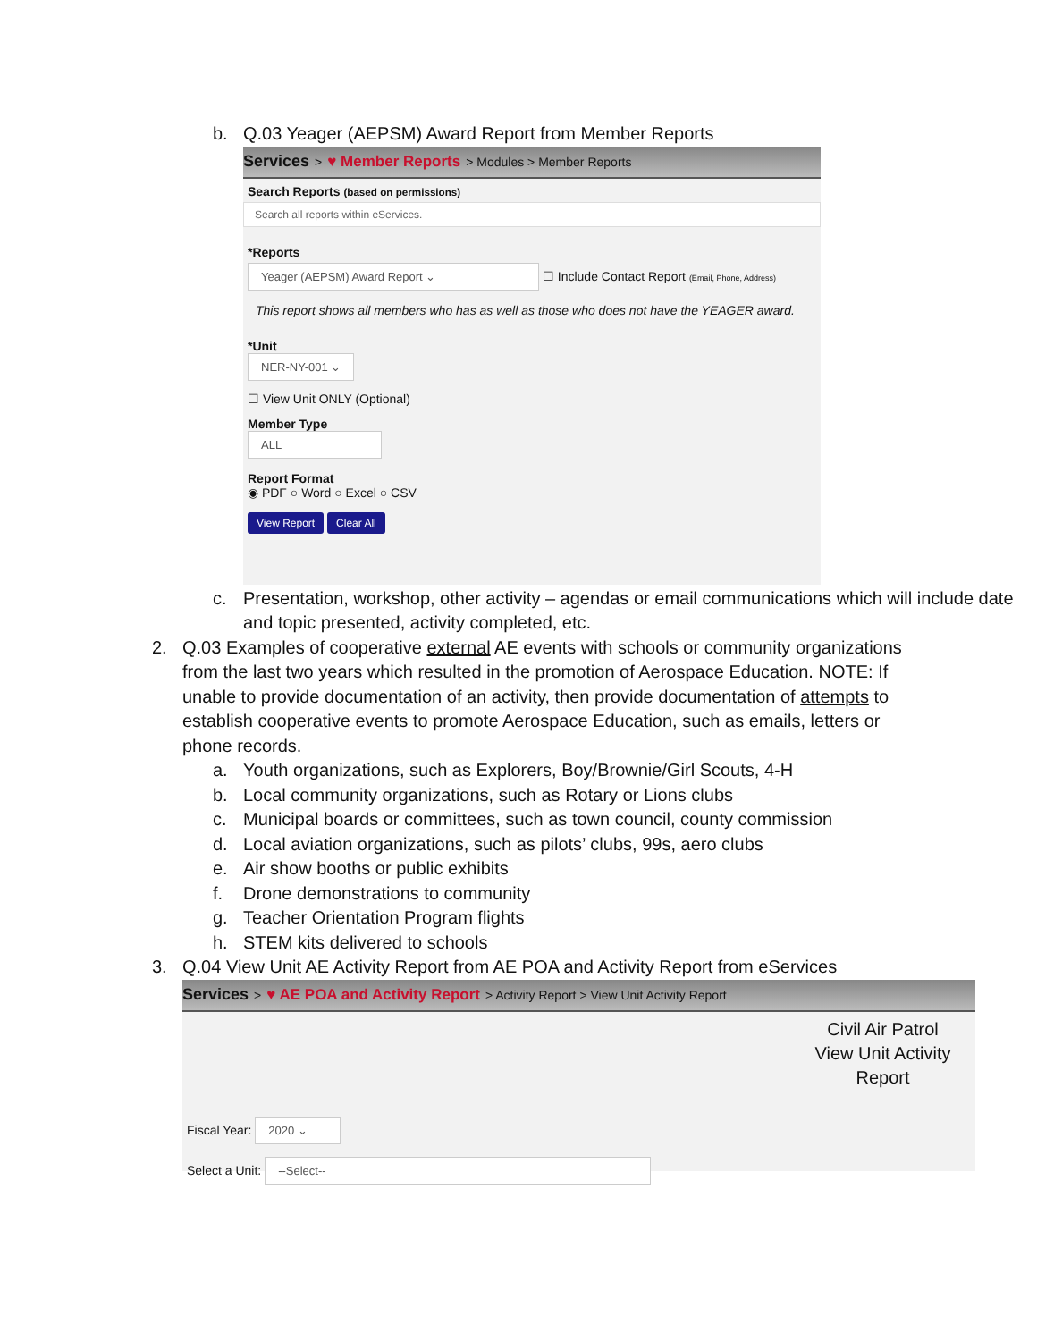b. Q.03 Yeager (AEPSM) Award Report from Member Reports
Services > ♥ Member Reports > Modules > Member Reports
Search Reports (based on permissions)
Search all reports within eServices.
*Reports
Yeager (AEPSM) Award Report ⌄ ☐ Include Contact Report (Email, Phone, Address)
This report shows all members who has as well as those who does not have the YEAGER award.
*Unit
NER-NY-001 ⌄
☐ View Unit ONLY (Optional)
Member Type
ALL
Report Format
◉ PDF ○ Word ○ Excel ○ CSV
View Report Clear All
c. Presentation, workshop, other activity – agendas or email communications which will include date and topic presented, activity completed, etc.
2. Q.03 Examples of cooperative external AE events with schools or community organizations from the last two years which resulted in the promotion of Aerospace Education. NOTE: If unable to provide documentation of an activity, then provide documentation of attempts to establish cooperative events to promote Aerospace Education, such as emails, letters or phone records.
a. Youth organizations, such as Explorers, Boy/Brownie/Girl Scouts, 4-H
b. Local community organizations, such as Rotary or Lions clubs
c. Municipal boards or committees, such as town council, county commission
d. Local aviation organizations, such as pilots’ clubs, 99s, aero clubs
e. Air show booths or public exhibits
f. Drone demonstrations to community
g. Teacher Orientation Program flights
h. STEM kits delivered to schools
3. Q.04 View Unit AE Activity Report from AE POA and Activity Report from eServices
Services > ♥ AE POA and Activity Report > Activity Report > View Unit Activity Report
Civil Air Patrol
View Unit Activity Report
Fiscal Year: 2020 ⌄
Select a Unit: --Select--